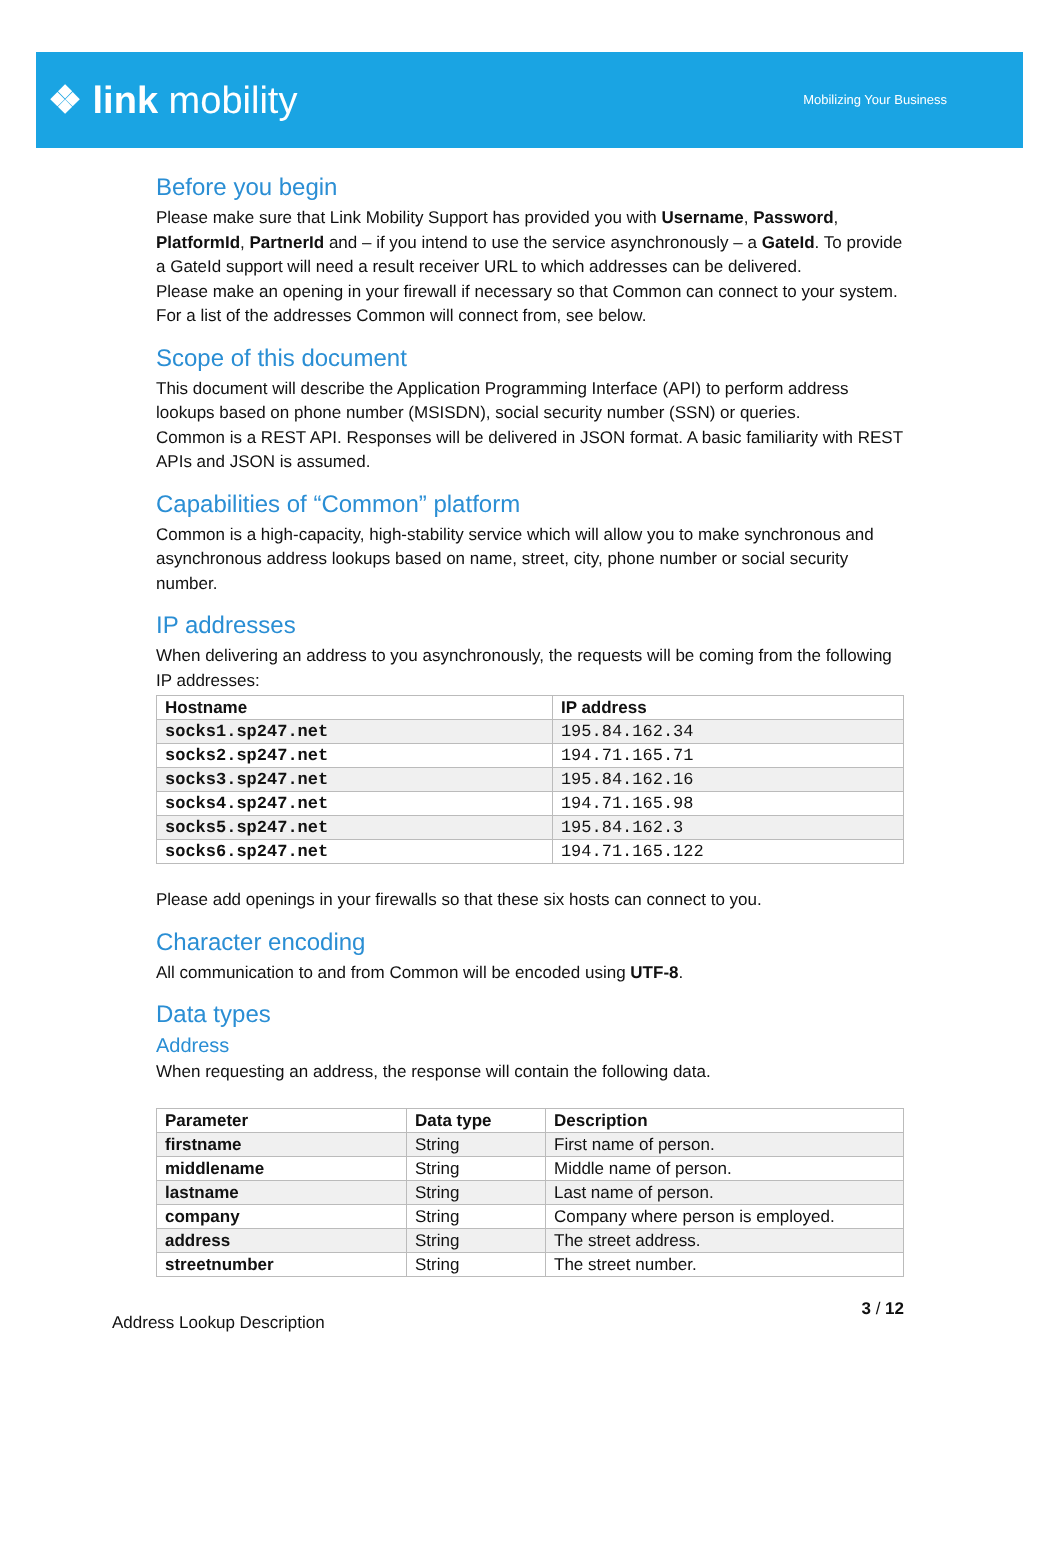❖ link mobility
Mobilizing Your Business
Before you begin
Please make sure that Link Mobility Support has provided you with Username, Password, PlatformId, PartnerId and – if you intend to use the service asynchronously – a GateId. To provide a GateId support will need a result receiver URL to which addresses can be delivered.
Please make an opening in your firewall if necessary so that Common can connect to your system. For a list of the addresses Common will connect from, see below.
Scope of this document
This document will describe the Application Programming Interface (API) to perform address lookups based on phone number (MSISDN), social security number (SSN) or queries.
Common is a REST API. Responses will be delivered in JSON format. A basic familiarity with REST APIs and JSON is assumed.
Capabilities of “Common” platform
Common is a high-capacity, high-stability service which will allow you to make synchronous and asynchronous address lookups based on name, street, city, phone number or social security number.
IP addresses
When delivering an address to you asynchronously, the requests will be coming from the following IP addresses:
| Hostname | IP address |
| --- | --- |
| socks1.sp247.net | 195.84.162.34 |
| socks2.sp247.net | 194.71.165.71 |
| socks3.sp247.net | 195.84.162.16 |
| socks4.sp247.net | 194.71.165.98 |
| socks5.sp247.net | 195.84.162.3 |
| socks6.sp247.net | 194.71.165.122 |
Please add openings in your firewalls so that these six hosts can connect to you.
Character encoding
All communication to and from Common will be encoded using UTF-8.
Data types
Address
When requesting an address, the response will contain the following data.
| Parameter | Data type | Description |
| --- | --- | --- |
| firstname | String | First name of person. |
| middlename | String | Middle name of person. |
| lastname | String | Last name of person. |
| company | String | Company where person is employed. |
| address | String | The street address. |
| streetnumber | String | The street number. |
Address Lookup Description 3 / 12